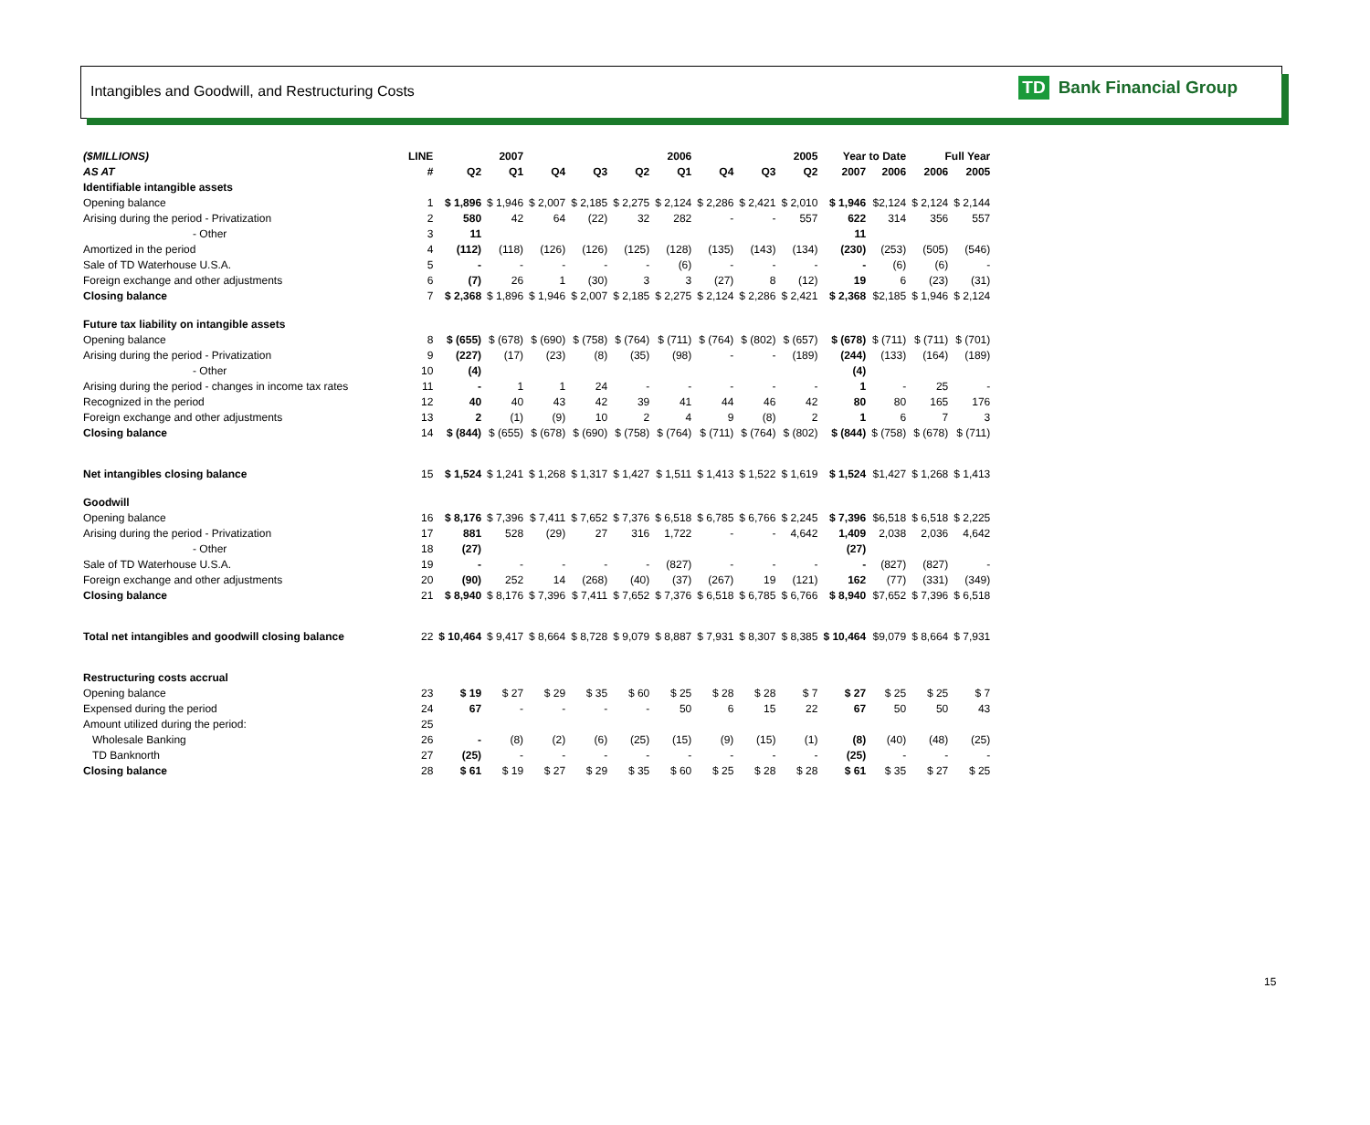Intangibles and Goodwill, and Restructuring Costs
TD Bank Financial Group
| ($MILLIONS) | LINE | 2007 | | 2006 | | | | 2005 | | | Year to Date | | Full Year | |
| --- | --- | --- | --- | --- | --- | --- | --- | --- | --- | --- | --- | --- | --- | --- |
| AS AT | # | Q2 | Q1 | Q4 | Q3 | Q2 | Q1 | Q4 | Q3 | Q2 | 2007 | 2006 | 2006 | 2005 |
| Identifiable intangible assets | | | | | | | | | | | | | | |
| Opening balance | 1 | $ 1,896 | $ 1,946 | $ 2,007 | $ 2,185 | $ 2,275 | $ 2,124 | $ 2,286 | $ 2,421 | $ 2,010 | $ 1,946 | $2,124 | $ 2,124 | $ 2,144 |
| Arising during the period - Privatization | 2 | 580 | 42 | 64 | (22) | 32 | 282 | - | - | 557 | 622 | 314 | 356 | 557 |
| - Other | 3 | 11 | | | | | | | | | 11 | | | |
| Amortized in the period | 4 | (112) | (118) | (126) | (126) | (125) | (128) | (135) | (143) | (134) | (230) | (253) | (505) | (546) |
| Sale of TD Waterhouse U.S.A. | 5 | - | - | - | - | - | (6) | - | - | - | - | (6) | (6) | - |
| Foreign exchange and other adjustments | 6 | (7) | 26 | 1 | (30) | 3 | 3 | (27) | 8 | (12) | 19 | 6 | (23) | (31) |
| Closing balance | 7 | $ 2,368 | $ 1,896 | $ 1,946 | $ 2,007 | $ 2,185 | $ 2,275 | $ 2,124 | $ 2,286 | $ 2,421 | $ 2,368 | $2,185 | $ 1,946 | $ 2,124 |
| Future tax liability on intangible assets | | | | | | | | | | | | | | |
| Opening balance | 8 | $ (655) | $ (678) | $ (690) | $ (758) | $ (764) | $ (711) | $ (764) | $ (802) | $ (657) | $ (678) | $ (711) | $ (711) | $ (701) |
| Arising during the period - Privatization | 9 | (227) | (17) | (23) | (8) | (35) | (98) | - | - | (189) | (244) | (133) | (164) | (189) |
| - Other | 10 | (4) | | | | | | | | | (4) | | | |
| Arising during the period - changes in income tax rates | 11 | - | 1 | 1 | 24 | - | - | - | - | - | 1 | - | 25 | - |
| Recognized in the period | 12 | 40 | 40 | 43 | 42 | 39 | 41 | 44 | 46 | 42 | 80 | 80 | 165 | 176 |
| Foreign exchange and other adjustments | 13 | 2 | (1) | (9) | 10 | 2 | 4 | 9 | (8) | 2 | 1 | 6 | 7 | 3 |
| Closing balance | 14 | $ (844) | $ (655) | $ (678) | $ (690) | $ (758) | $ (764) | $ (711) | $ (764) | $ (802) | $ (844) | $ (758) | $ (678) | $ (711) |
| Net intangibles closing balance | 15 | $ 1,524 | $ 1,241 | $ 1,268 | $ 1,317 | $ 1,427 | $ 1,511 | $ 1,413 | $ 1,522 | $ 1,619 | $ 1,524 | $1,427 | $ 1,268 | $ 1,413 |
| Goodwill | | | | | | | | | | | | | | |
| Opening balance | 16 | $ 8,176 | $ 7,396 | $ 7,411 | $ 7,652 | $ 7,376 | $ 6,518 | $ 6,785 | $ 6,766 | $ 2,245 | $ 7,396 | $6,518 | $ 6,518 | $ 2,225 |
| Arising during the period - Privatization | 17 | 881 | 528 | (29) | 27 | 316 | 1,722 | - | - | 4,642 | 1,409 | 2,038 | 2,036 | 4,642 |
| - Other | 18 | (27) | | | | | | | | | (27) | | | |
| Sale of TD Waterhouse U.S.A. | 19 | - | - | - | - | - | (827) | - | - | - | - | (827) | (827) | - |
| Foreign exchange and other adjustments | 20 | (90) | 252 | 14 | (268) | (40) | (37) | (267) | 19 | (121) | 162 | (77) | (331) | (349) |
| Closing balance | 21 | $ 8,940 | $ 8,176 | $ 7,396 | $ 7,411 | $ 7,652 | $ 7,376 | $ 6,518 | $ 6,785 | $ 6,766 | $ 8,940 | $7,652 | $ 7,396 | $ 6,518 |
| Total net intangibles and goodwill closing balance | 22 | $ 10,464 | $ 9,417 | $ 8,664 | $ 8,728 | $ 9,079 | $ 8,887 | $ 7,931 | $ 8,307 | $ 8,385 | $ 10,464 | $9,079 | $ 8,664 | $ 7,931 |
| Restructuring costs accrual | | | | | | | | | | | | | | |
| Opening balance | 23 | $ 19 | $ 27 | $ 29 | $ 35 | $ 60 | $ 25 | $ 28 | $ 28 | $ 7 | $ 27 | $ 25 | $ 25 | $ 7 |
| Expensed during the period | 24 | 67 | - | - | - | - | 50 | 6 | 15 | 22 | 67 | 50 | 50 | 43 |
| Amount utilized during the period: | 25 | | | | | | | | | | | | | |
| Wholesale Banking | 26 | - | (8) | (2) | (6) | (25) | (15) | (9) | (15) | (1) | (8) | (40) | (48) | (25) |
| TD Banknorth | 27 | (25) | - | - | - | - | - | - | - | - | (25) | - | - | - |
| Closing balance | 28 | $ 61 | $ 19 | $ 27 | $ 29 | $ 35 | $ 60 | $ 25 | $ 28 | $ 28 | $ 61 | $ 35 | $ 27 | $ 25 |
15